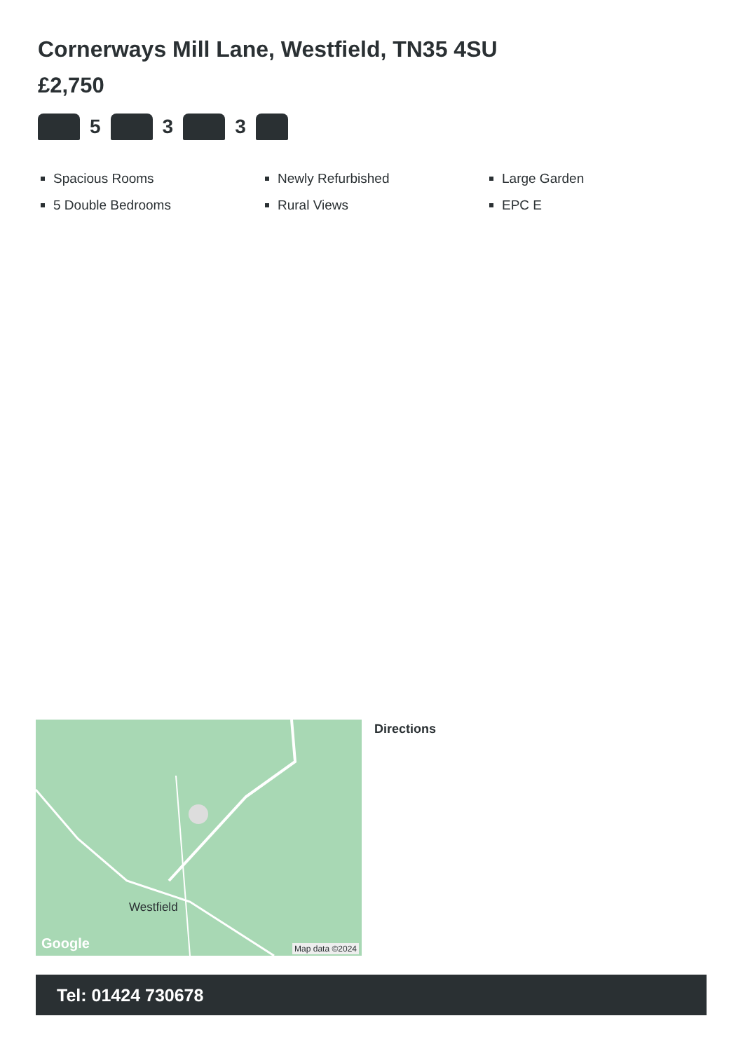Cornerways Mill Lane, Westfield, TN35 4SU
£2,750
5 3 3
Spacious Rooms
Newly Refurbished
Large Garden
5 Double Bedrooms
Rural Views
EPC E
Westfield
Google Map data ©2024
Directions
Tel: 01424 730678